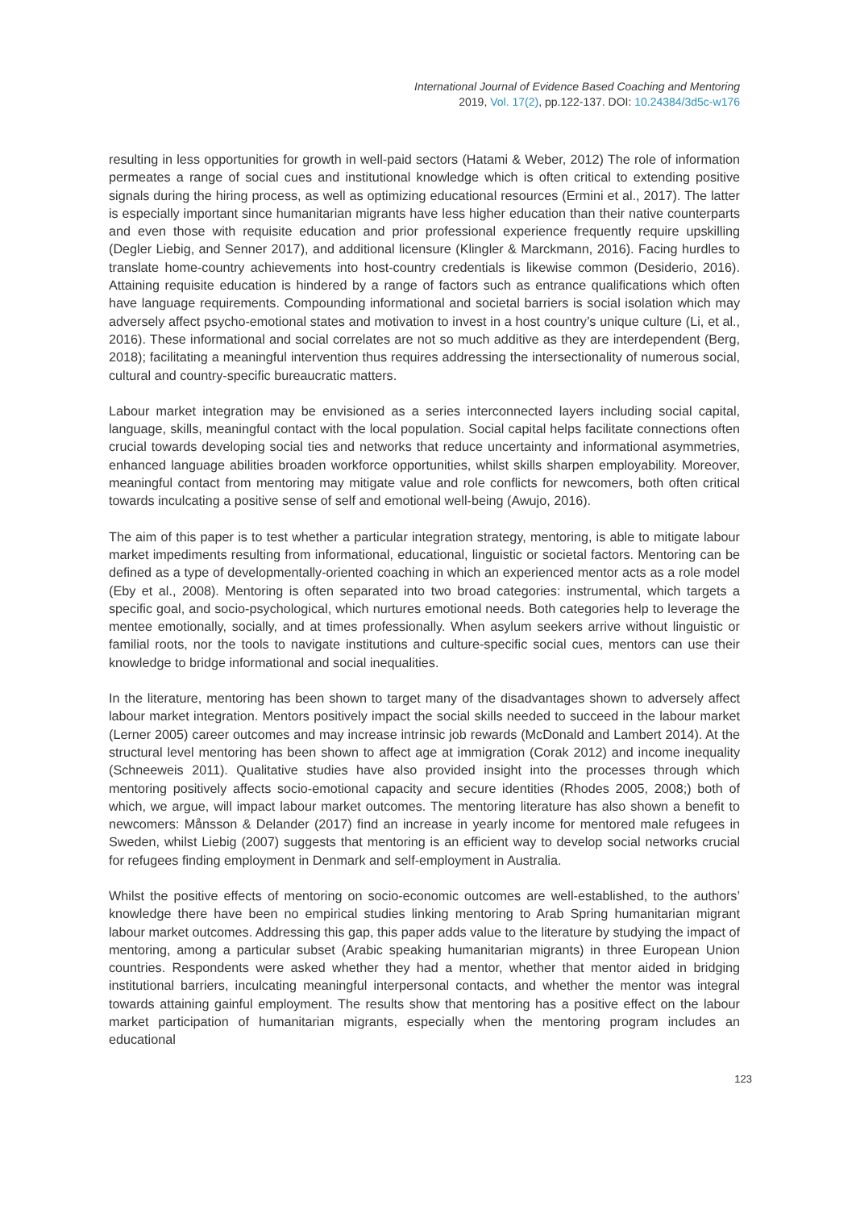International Journal of Evidence Based Coaching and Mentoring
2019, Vol. 17(2), pp.122-137. DOI: 10.24384/3d5c-w176
resulting in less opportunities for growth in well-paid sectors (Hatami & Weber, 2012) The role of information permeates a range of social cues and institutional knowledge which is often critical to extending positive signals during the hiring process, as well as optimizing educational resources (Ermini et al., 2017). The latter is especially important since humanitarian migrants have less higher education than their native counterparts and even those with requisite education and prior professional experience frequently require upskilling (Degler Liebig, and Senner 2017), and additional licensure (Klingler & Marckmann, 2016). Facing hurdles to translate home-country achievements into host-country credentials is likewise common (Desiderio, 2016). Attaining requisite education is hindered by a range of factors such as entrance qualifications which often have language requirements. Compounding informational and societal barriers is social isolation which may adversely affect psycho-emotional states and motivation to invest in a host country’s unique culture (Li, et al., 2016). These informational and social correlates are not so much additive as they are interdependent (Berg, 2018); facilitating a meaningful intervention thus requires addressing the intersectionality of numerous social, cultural and country-specific bureaucratic matters.
Labour market integration may be envisioned as a series interconnected layers including social capital, language, skills, meaningful contact with the local population. Social capital helps facilitate connections often crucial towards developing social ties and networks that reduce uncertainty and informational asymmetries, enhanced language abilities broaden workforce opportunities, whilst skills sharpen employability. Moreover, meaningful contact from mentoring may mitigate value and role conflicts for newcomers, both often critical towards inculcating a positive sense of self and emotional well-being (Awujo, 2016).
The aim of this paper is to test whether a particular integration strategy, mentoring, is able to mitigate labour market impediments resulting from informational, educational, linguistic or societal factors. Mentoring can be defined as a type of developmentally-oriented coaching in which an experienced mentor acts as a role model (Eby et al., 2008). Mentoring is often separated into two broad categories: instrumental, which targets a specific goal, and socio-psychological, which nurtures emotional needs. Both categories help to leverage the mentee emotionally, socially, and at times professionally. When asylum seekers arrive without linguistic or familial roots, nor the tools to navigate institutions and culture-specific social cues, mentors can use their knowledge to bridge informational and social inequalities.
In the literature, mentoring has been shown to target many of the disadvantages shown to adversely affect labour market integration. Mentors positively impact the social skills needed to succeed in the labour market (Lerner 2005) career outcomes and may increase intrinsic job rewards (McDonald and Lambert 2014). At the structural level mentoring has been shown to affect age at immigration (Corak 2012) and income inequality (Schneeweis 2011). Qualitative studies have also provided insight into the processes through which mentoring positively affects socio-emotional capacity and secure identities (Rhodes 2005, 2008;) both of which, we argue, will impact labour market outcomes. The mentoring literature has also shown a benefit to newcomers: Månsson & Delander (2017) find an increase in yearly income for mentored male refugees in Sweden, whilst Liebig (2007) suggests that mentoring is an efficient way to develop social networks crucial for refugees finding employment in Denmark and self-employment in Australia.
Whilst the positive effects of mentoring on socio-economic outcomes are well-established, to the authors’ knowledge there have been no empirical studies linking mentoring to Arab Spring humanitarian migrant labour market outcomes. Addressing this gap, this paper adds value to the literature by studying the impact of mentoring, among a particular subset (Arabic speaking humanitarian migrants) in three European Union countries. Respondents were asked whether they had a mentor, whether that mentor aided in bridging institutional barriers, inculcating meaningful interpersonal contacts, and whether the mentor was integral towards attaining gainful employment. The results show that mentoring has a positive effect on the labour market participation of humanitarian migrants, especially when the mentoring program includes an educational
123